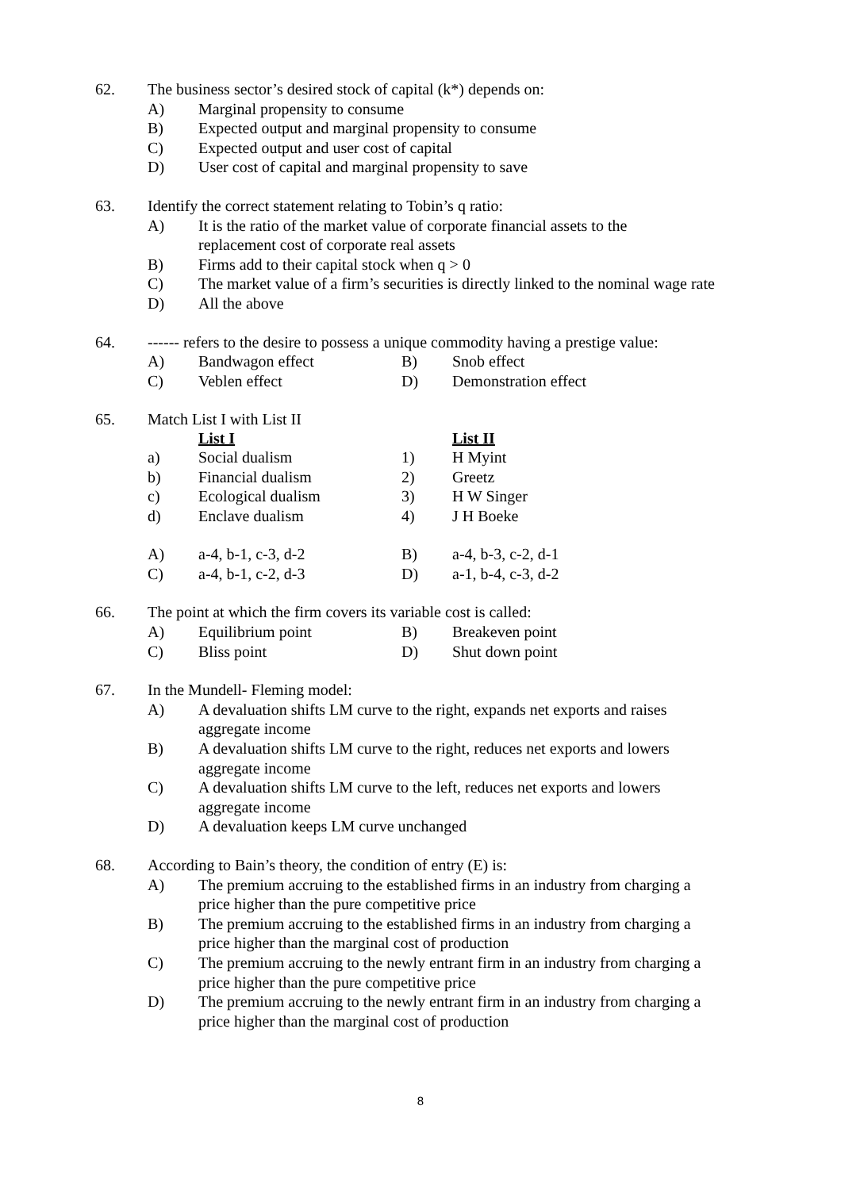62. The business sector’s desired stock of capital (k*) depends on:
A) Marginal propensity to consume
B) Expected output and marginal propensity to consume
C) Expected output and user cost of capital
D) User cost of capital and marginal propensity to save
63. Identify the correct statement relating to Tobin’s q ratio:
A) It is the ratio of the market value of corporate financial assets to the
replacement cost of corporate real assets
B) Firms add to their capital stock when q > 0
C) The market value of a firm’s securities is directly linked to the nominal wage rate
D) All the above
64. ------ refers to the desire to possess a unique commodity having a prestige value:
| A) | Bandwagon effect | B) | Snob effect |
| C) | Veblen effect | D) | Demonstration effect |
65. Match List I with List II
| | List I | | List II |
| a) | Social dualism | 1) | H Myint |
| b) | Financial dualism | 2) | Greetz |
| c) | Ecological dualism | 3) | H W Singer |
| d) | Enclave dualism | 4) | J H Boeke |
| A) | a-4, b-1, c-3, d-2 | B) | a-4, b-3, c-2, d-1 |
| C) | a-4, b-1, c-2, d-3 | D) | a-1, b-4, c-3, d-2 |
66. The point at which the firm covers its variable cost is called:
| A) | Equilibrium point | B) | Breakeven point |
| C) | Bliss point | D) | Shut down point |
67. In the Mundell- Fleming model:
A) A devaluation shifts LM curve to the right, expands net exports and raises
aggregate income
B) A devaluation shifts LM curve to the right, reduces net exports and lowers
aggregate income
C) A devaluation shifts LM curve to the left, reduces net exports and lowers
aggregate income
D) A devaluation keeps LM curve unchanged
68. According to Bain’s theory, the condition of entry (E) is:
A) The premium accruing to the established firms in an industry from charging a
price higher than the pure competitive price
B) The premium accruing to the established firms in an industry from charging a
price higher than the marginal cost of production
C) The premium accruing to the newly entrant firm in an industry from charging a
price higher than the pure competitive price
D) The premium accruing to the newly entrant firm in an industry from charging a
price higher than the marginal cost of production
8